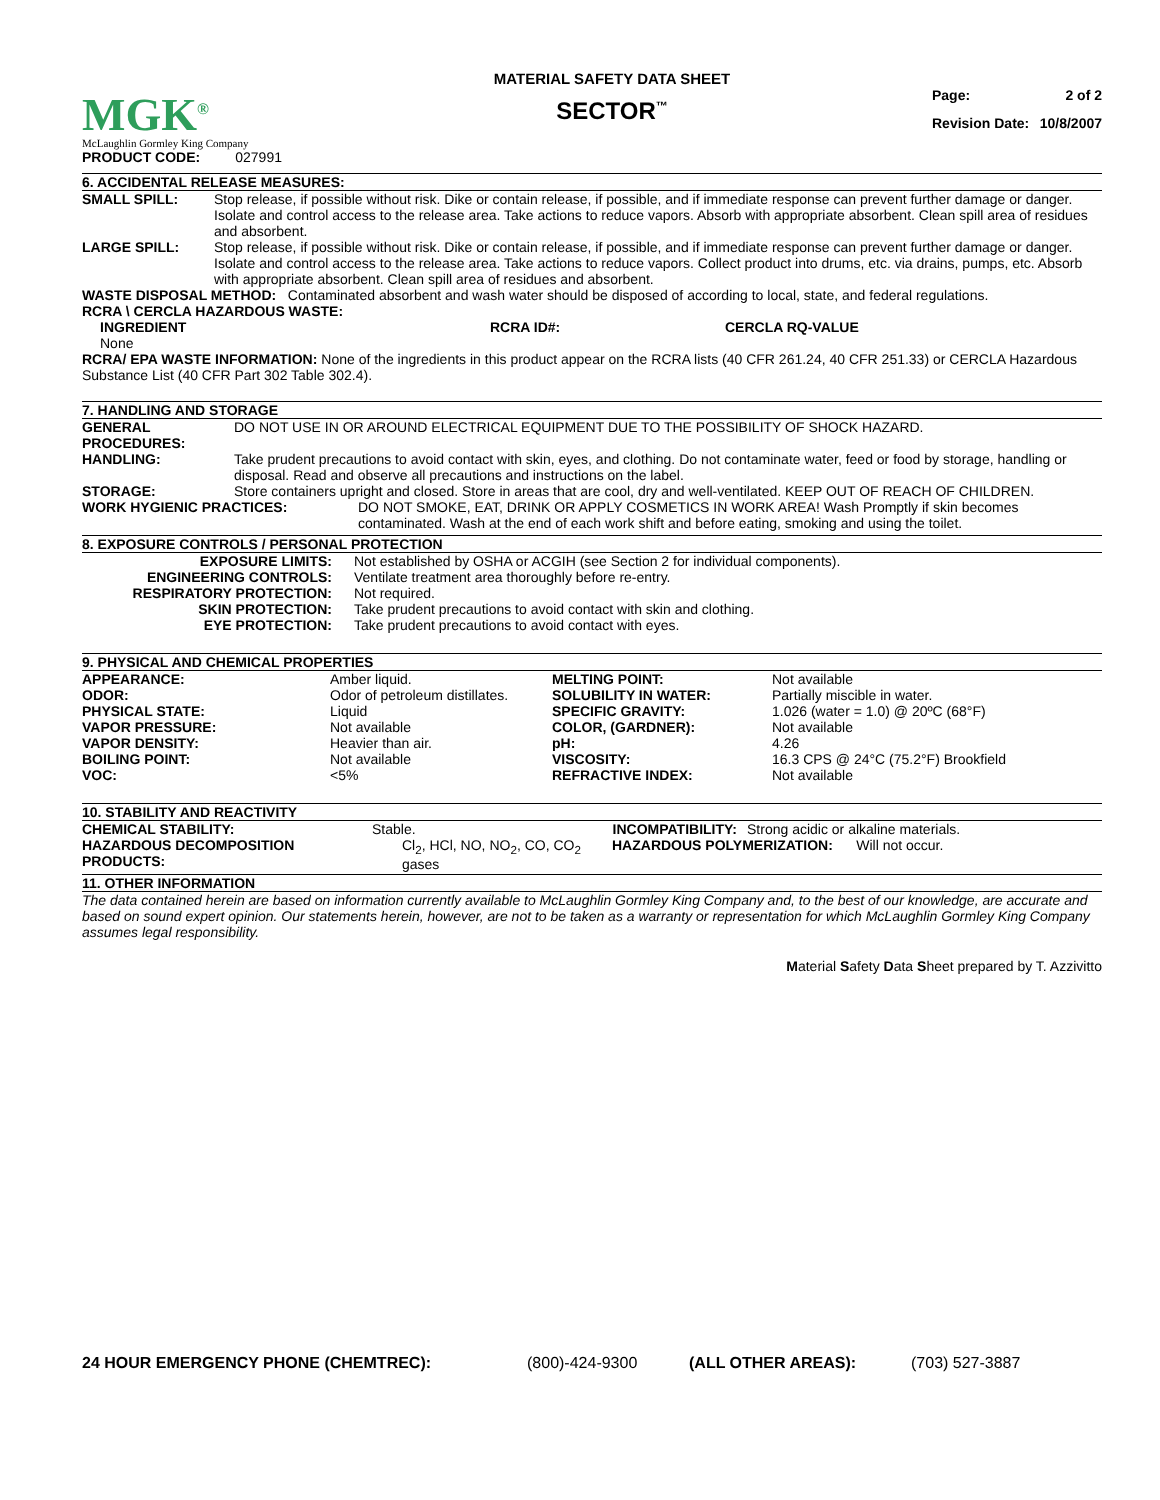| | MATERIAL SAFETY DATA SHEET | |
| MGK<sup>®</sup> McLaughlin Gormley King Company | SECTOR<sup>™</sup> | / Page: / 2 of 2 / / Revision Date: / 10/8/2007 / |
PRODUCT CODE: 027991
6. ACCIDENTAL RELEASE MEASURES:
| SMALL SPILL: | Stop release, if possible without risk. Dike or contain release, if possible, and if immediate response can prevent further damage or danger. Isolate and control access to the release area. Take actions to reduce vapors. Absorb with appropriate absorbent. Clean spill area of residues and absorbent. |
| LARGE SPILL: | Stop release, if possible without risk. Dike or contain release, if possible, and if immediate response can prevent further damage or danger. Isolate and control access to the release area. Take actions to reduce vapors. Collect product into drums, etc. via drains, pumps, etc. Absorb with appropriate absorbent. Clean spill area of residues and absorbent. |
WASTE DISPOSAL METHOD: Contaminated absorbent and wash water should be disposed of according to local, state, and federal regulations.
RCRA \ CERCLA HAZARDOUS WASTE:
| INGREDIENT | RCRA ID#: | CERCLA RQ-VALUE |
| --- | --- | --- |
| None | | |
RCRA/ EPA WASTE INFORMATION: None of the ingredients in this product appear on the RCRA lists (40 CFR 261.24, 40 CFR 251.33) or CERCLA Hazardous Substance List (40 CFR Part 302 Table 302.4).
7. HANDLING AND STORAGE
| GENERAL PROCEDURES: | DO NOT USE IN OR AROUND ELECTRICAL EQUIPMENT DUE TO THE POSSIBILITY OF SHOCK HAZARD. |
| HANDLING: | Take prudent precautions to avoid contact with skin, eyes, and clothing. Do not contaminate water, feed or food by storage, handling or disposal. Read and observe all precautions and instructions on the label. |
| STORAGE: | Store containers upright and closed. Store in areas that are cool, dry and well-ventilated. KEEP OUT OF REACH OF CHILDREN. |
| WORK HYGIENIC PRACTICES: | DO NOT SMOKE, EAT, DRINK OR APPLY COSMETICS IN WORK AREA! Wash Promptly if skin becomes contaminated. Wash at the end of each work shift and before eating, smoking and using the toilet. |
8. EXPOSURE CONTROLS / PERSONAL PROTECTION
| EXPOSURE LIMITS: | Not established by OSHA or ACGIH (see Section 2 for individual components). |
| ENGINEERING CONTROLS: | Ventilate treatment area thoroughly before re-entry. |
| RESPIRATORY PROTECTION: | Not required. |
| SKIN PROTECTION: | Take prudent precautions to avoid contact with skin and clothing. |
| EYE PROTECTION: | Take prudent precautions to avoid contact with eyes. |
9. PHYSICAL AND CHEMICAL PROPERTIES
| APPEARANCE: | Amber liquid. | MELTING POINT: | Not available |
| ODOR: | Odor of petroleum distillates. | SOLUBILITY IN WATER: | Partially miscible in water. |
| PHYSICAL STATE: | Liquid | SPECIFIC GRAVITY: | 1.026 (water = 1.0) @ 20ºC (68°F) |
| VAPOR PRESSURE: | Not available | COLOR, (GARDNER): | Not available |
| VAPOR DENSITY: | Heavier than air. | pH: | 4.26 |
| BOILING POINT: | Not available | VISCOSITY: | 16.3 CPS @ 24°C (75.2°F) Brookfield |
| VOC: | <5% | REFRACTIVE INDEX: | Not available |
10. STABILITY AND REACTIVITY
| CHEMICAL STABILITY: | Stable. | INCOMPATIBILITY: | Strong acidic or alkaline materials. |
| HAZARDOUS DECOMPOSITION PRODUCTS: | Cl<sub>2</sub>, HCl, NO, NO<sub>2</sub>, CO, CO<sub>2</sub> gases | HAZARDOUS POLYMERIZATION: Will not occur. | |
11. OTHER INFORMATION
The data contained herein are based on information currently available to McLaughlin Gormley King Company and, to the best of our knowledge, are accurate and based on sound expert opinion. Our statements herein, however, are not to be taken as a warranty or representation for which McLaughlin Gormley King Company assumes legal responsibility.
Material Safety Data Sheet prepared by T. Azzivitto
| 24 HOUR EMERGENCY PHONE (CHEMTREC): | (800)-424-9300 | (ALL OTHER AREAS): | (703) 527-3887 |